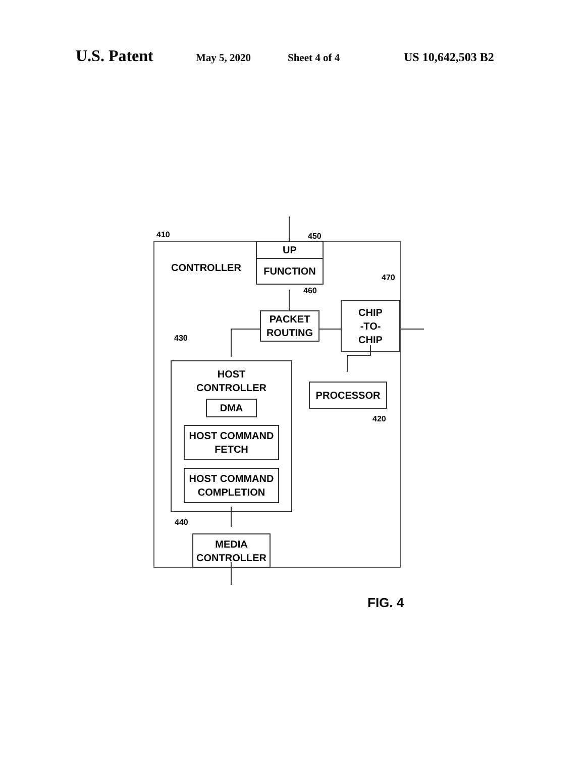U.S. Patent May 5, 2020 Sheet 4 of 4 US 10,642,503 B2
410
CONTROLLER
450
UP
FUNCTION
460
PACKET
ROUTING
470
CHIP
-TO-
CHIP
PROCESSOR
420
430
HOST
CONTROLLER
DMA
HOST COMMAND
FETCH
HOST COMMAND
COMPLETION
440
MEDIA
CONTROLLER
FIG. 4